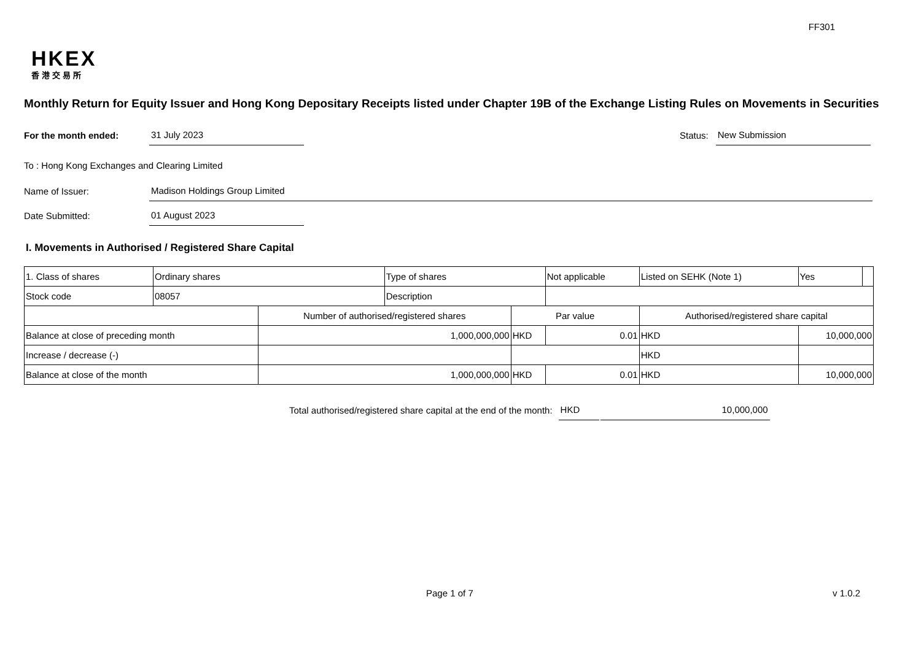FF301
HKEX
香港交易所
Monthly Return for Equity Issuer and Hong Kong Depositary Receipts listed under Chapter 19B of the Exchange Listing Rules on Movements in Securities
For the month ended: 31 July 2023 Status: New Submission
To : Hong Kong Exchanges and Clearing Limited
Name of Issuer: Madison Holdings Group Limited
Date Submitted: 01 August 2023
I. Movements in Authorised / Registered Share Capital
| 1. Class of shares | Ordinary shares | | Type of shares | | Not applicable | Listed on SEHK (Note 1) | | Yes | |
| Stock code | 08057 | | Description | | | | | | |
| | | Number of authorised/registered shares | | Par value | | Authorised/registered share capital | | | |
| Balance at close of preceding month | | 1,000,000,000 | | HKD | 0.01 | HKD | 10,000,000 | | |
| Increase / decrease (-) | | | | | | HKD | | | |
| Balance at close of the month | | 1,000,000,000 | | HKD | 0.01 | HKD | 10,000,000 | | |
Total authorised/registered share capital at the end of the month: HKD 10,000,000
Page 1 of 7 v 1.0.2